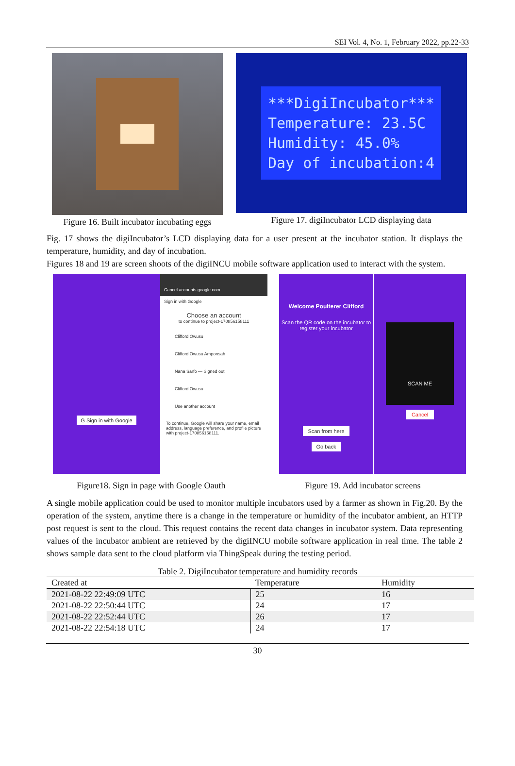SEI Vol. 4, No. 1, February 2022, pp.22-33
Figure 16. Built incubator incubating eggs
***DigiIncubator***
Temperature: 23.5C
Humidity: 45.0%
Day of incubation:4
Figure 17. digiIncubator LCD displaying data
Fig. 17 shows the digiIncubator’s LCD displaying data for a user present at the incubator station. It displays the temperature, humidity, and day of incubation.
Figures 18 and 19 are screen shoots of the digiINCU mobile software application used to interact with the system.
G Sign in with Google
Cancel accounts.google.com
Sign in with Google
Choose an account
to continue to project-170856158111
Clifford Owusu
Clifford Owusu Amponsah
Nana Sarfo — Signed out
Clifford Owusu
Use another account
To continue, Google will share your name, email address, language preference, and profile picture with project-170856158111.
Welcome Poulterer Clifford
Scan the QR code on the incubator to register your incubator
Scan from here
Go back
SCAN ME
Cancel
Figure18. Sign in page with Google Oauth Figure 19. Add incubator screens
A single mobile application could be used to monitor multiple incubators used by a farmer as shown in Fig.20. By the operation of the system, anytime there is a change in the temperature or humidity of the incubator ambient, an HTTP post request is sent to the cloud. This request contains the recent data changes in incubator system. Data representing values of the incubator ambient are retrieved by the digiINCU mobile software application in real time. The table 2 shows sample data sent to the cloud platform via ThingSpeak during the testing period.
Table 2. DigiIncubator temperature and humidity records
| Created at | Temperature | Humidity |
| --- | --- | --- |
| 2021-08-22 22:49:09 UTC | 25 | 16 |
| 2021-08-22 22:50:44 UTC | 24 | 17 |
| 2021-08-22 22:52:44 UTC | 26 | 17 |
| 2021-08-22 22:54:18 UTC | 24 | 17 |
30